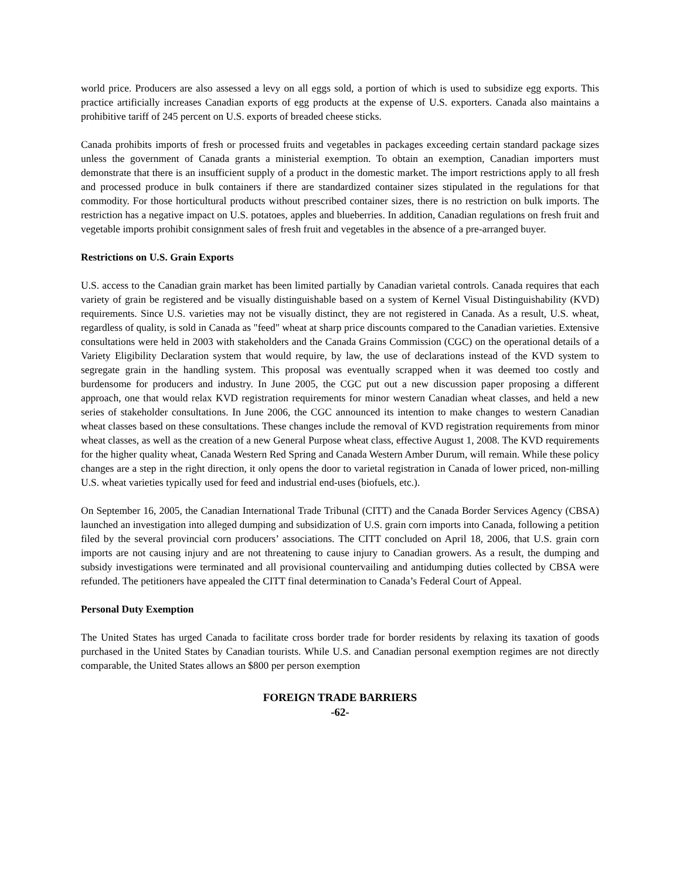world price. Producers are also assessed a levy on all eggs sold, a portion of which is used to subsidize egg exports. This practice artificially increases Canadian exports of egg products at the expense of U.S. exporters. Canada also maintains a prohibitive tariff of 245 percent on U.S. exports of breaded cheese sticks.
Canada prohibits imports of fresh or processed fruits and vegetables in packages exceeding certain standard package sizes unless the government of Canada grants a ministerial exemption. To obtain an exemption, Canadian importers must demonstrate that there is an insufficient supply of a product in the domestic market. The import restrictions apply to all fresh and processed produce in bulk containers if there are standardized container sizes stipulated in the regulations for that commodity. For those horticultural products without prescribed container sizes, there is no restriction on bulk imports. The restriction has a negative impact on U.S. potatoes, apples and blueberries. In addition, Canadian regulations on fresh fruit and vegetable imports prohibit consignment sales of fresh fruit and vegetables in the absence of a pre-arranged buyer.
Restrictions on U.S. Grain Exports
U.S. access to the Canadian grain market has been limited partially by Canadian varietal controls. Canada requires that each variety of grain be registered and be visually distinguishable based on a system of Kernel Visual Distinguishability (KVD) requirements. Since U.S. varieties may not be visually distinct, they are not registered in Canada. As a result, U.S. wheat, regardless of quality, is sold in Canada as "feed" wheat at sharp price discounts compared to the Canadian varieties. Extensive consultations were held in 2003 with stakeholders and the Canada Grains Commission (CGC) on the operational details of a Variety Eligibility Declaration system that would require, by law, the use of declarations instead of the KVD system to segregate grain in the handling system. This proposal was eventually scrapped when it was deemed too costly and burdensome for producers and industry. In June 2005, the CGC put out a new discussion paper proposing a different approach, one that would relax KVD registration requirements for minor western Canadian wheat classes, and held a new series of stakeholder consultations. In June 2006, the CGC announced its intention to make changes to western Canadian wheat classes based on these consultations. These changes include the removal of KVD registration requirements from minor wheat classes, as well as the creation of a new General Purpose wheat class, effective August 1, 2008. The KVD requirements for the higher quality wheat, Canada Western Red Spring and Canada Western Amber Durum, will remain. While these policy changes are a step in the right direction, it only opens the door to varietal registration in Canada of lower priced, non-milling U.S. wheat varieties typically used for feed and industrial end-uses (biofuels, etc.).
On September 16, 2005, the Canadian International Trade Tribunal (CITT) and the Canada Border Services Agency (CBSA) launched an investigation into alleged dumping and subsidization of U.S. grain corn imports into Canada, following a petition filed by the several provincial corn producers’ associations. The CITT concluded on April 18, 2006, that U.S. grain corn imports are not causing injury and are not threatening to cause injury to Canadian growers. As a result, the dumping and subsidy investigations were terminated and all provisional countervailing and antidumping duties collected by CBSA were refunded. The petitioners have appealed the CITT final determination to Canada’s Federal Court of Appeal.
Personal Duty Exemption
The United States has urged Canada to facilitate cross border trade for border residents by relaxing its taxation of goods purchased in the United States by Canadian tourists. While U.S. and Canadian personal exemption regimes are not directly comparable, the United States allows an $800 per person exemption
FOREIGN TRADE BARRIERS
-62-